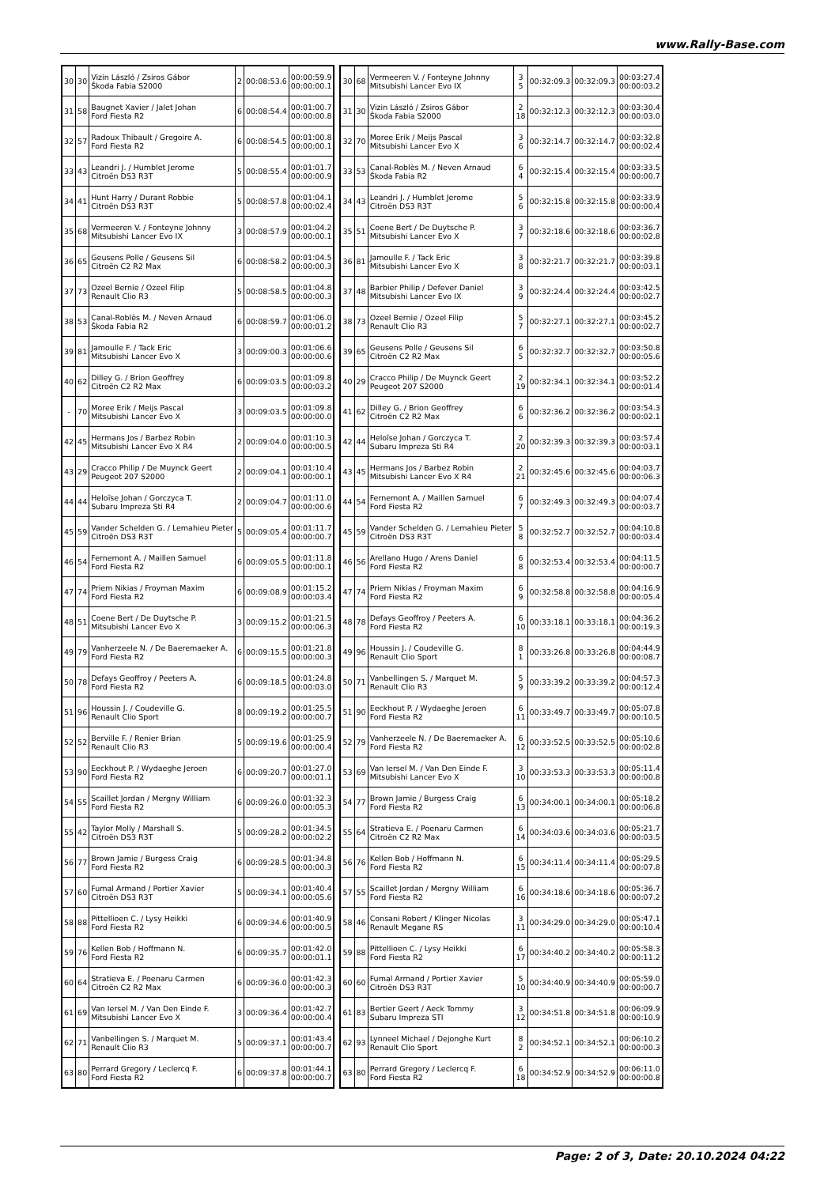www.Rally-Base.com
| 30 | 30 | Vizin László / Zsiros Gábor Škoda Fabia S2000 | 2 | 00:08:53.6 | 00:00:59.9 00:00:00.1 |
| 31 | 58 | Baugnet Xavier / Jalet Johan Ford Fiesta R2 | 6 | 00:08:54.4 | 00:01:00.7 00:00:00.8 |
| 32 | 57 | Radoux Thibault / Gregoire A. Ford Fiesta R2 | 6 | 00:08:54.5 | 00:01:00.8 00:00:00.1 |
| 33 | 43 | Leandri J. / Humblet Jerome Citroën DS3 R3T | 5 | 00:08:55.4 | 00:01:01.7 00:00:00.9 |
| 34 | 41 | Hunt Harry / Durant Robbie Citroën DS3 R3T | 5 | 00:08:57.8 | 00:01:04.1 00:00:02.4 |
| 35 | 68 | Vermeeren V. / Fonteyne Johnny Mitsubishi Lancer Evo IX | 3 | 00:08:57.9 | 00:01:04.2 00:00:00.1 |
| 36 | 65 | Geusens Polle / Geusens Sil Citroën C2 R2 Max | 6 | 00:08:58.2 | 00:01:04.5 00:00:00.3 |
| 37 | 73 | Ozeel Bernie / Ozeel Filip Renault Clio R3 | 5 | 00:08:58.5 | 00:01:04.8 00:00:00.3 |
| 38 | 53 | Canal-Roblès M. / Neven Arnaud Škoda Fabia R2 | 6 | 00:08:59.7 | 00:01:06.0 00:00:01.2 |
| 39 | 81 | Jamoulle F. / Tack Eric Mitsubishi Lancer Evo X | 3 | 00:09:00.3 | 00:01:06.6 00:00:00.6 |
| 40 | 62 | Dilley G. / Brion Geoffrey Citroën C2 R2 Max | 6 | 00:09:03.5 | 00:01:09.8 00:00:03.2 |
| - | 70 | Moree Erik / Meijs Pascal Mitsubishi Lancer Evo X | 3 | 00:09:03.5 | 00:01:09.8 00:00:00.0 |
| 42 | 45 | Hermans Jos / Barbez Robin Mitsubishi Lancer Evo X R4 | 2 | 00:09:04.0 | 00:01:10.3 00:00:00.5 |
| 43 | 29 | Cracco Philip / De Muynck Geert Peugeot 207 S2000 | 2 | 00:09:04.1 | 00:01:10.4 00:00:00.1 |
| 44 | 44 | Heloïse Johan / Gorczyca T. Subaru Impreza Sti R4 | 2 | 00:09:04.7 | 00:01:11.0 00:00:00.6 |
| 45 | 59 | Vander Schelden G. / Lemahieu Pieter Citroën DS3 R3T | 5 | 00:09:05.4 | 00:01:11.7 00:00:00.7 |
| 46 | 54 | Fernemont A. / Maillen Samuel Ford Fiesta R2 | 6 | 00:09:05.5 | 00:01:11.8 00:00:00.1 |
| 47 | 74 | Priem Nikias / Froyman Maxim Ford Fiesta R2 | 6 | 00:09:08.9 | 00:01:15.2 00:00:03.4 |
| 48 | 51 | Coene Bert / De Duytsche P. Mitsubishi Lancer Evo X | 3 | 00:09:15.2 | 00:01:21.5 00:00:06.3 |
| 49 | 79 | Vanherzeele N. / De Baeremaeker A. Ford Fiesta R2 | 6 | 00:09:15.5 | 00:01:21.8 00:00:00.3 |
| 50 | 78 | Defays Geoffroy / Peeters A. Ford Fiesta R2 | 6 | 00:09:18.5 | 00:01:24.8 00:00:03.0 |
| 51 | 96 | Houssin J. / Coudeville G. Renault Clio Sport | 8 | 00:09:19.2 | 00:01:25.5 00:00:00.7 |
| 52 | 52 | Berville F. / Renier Brian Renault Clio R3 | 5 | 00:09:19.6 | 00:01:25.9 00:00:00.4 |
| 53 | 90 | Eeckhout P. / Wydaeghe Jeroen Ford Fiesta R2 | 6 | 00:09:20.7 | 00:01:27.0 00:00:01.1 |
| 54 | 55 | Scaillet Jordan / Mergny William Ford Fiesta R2 | 6 | 00:09:26.0 | 00:01:32.3 00:00:05.3 |
| 55 | 42 | Taylor Molly / Marshall S. Citroën DS3 R3T | 5 | 00:09:28.2 | 00:01:34.5 00:00:02.2 |
| 56 | 77 | Brown Jamie / Burgess Craig Ford Fiesta R2 | 6 | 00:09:28.5 | 00:01:34.8 00:00:00.3 |
| 57 | 60 | Fumal Armand / Portier Xavier Citroën DS3 R3T | 5 | 00:09:34.1 | 00:01:40.4 00:00:05.6 |
| 58 | 88 | Pittellioen C. / Lysy Heikki Ford Fiesta R2 | 6 | 00:09:34.6 | 00:01:40.9 00:00:00.5 |
| 59 | 76 | Kellen Bob / Hoffmann N. Ford Fiesta R2 | 6 | 00:09:35.7 | 00:01:42.0 00:00:01.1 |
| 60 | 64 | Stratieva E. / Poenaru Carmen Citroën C2 R2 Max | 6 | 00:09:36.0 | 00:01:42.3 00:00:00.3 |
| 61 | 69 | Van Iersel M. / Van Den Einde F. Mitsubishi Lancer Evo X | 3 | 00:09:36.4 | 00:01:42.7 00:00:00.4 |
| 62 | 71 | Vanbellingen S. / Marquet M. Renault Clio R3 | 5 | 00:09:37.1 | 00:01:43.4 00:00:00.7 |
| 63 | 80 | Perrard Gregory / Leclercq F. Ford Fiesta R2 | 6 | 00:09:37.8 | 00:01:44.1 00:00:00.7 |
| 30 | 68 | Vermeeren V. / Fonteyne Johnny Mitsubishi Lancer Evo IX | 3 5 | 00:32:09.3 | 00:32:09.3 | 00:03:27.4 00:00:03.2 |
| 31 | 30 | Vizin László / Zsiros Gábor Škoda Fabia S2000 | 2 18 | 00:32:12.3 | 00:32:12.3 | 00:03:30.4 00:00:03.0 |
| 32 | 70 | Moree Erik / Meijs Pascal Mitsubishi Lancer Evo X | 3 6 | 00:32:14.7 | 00:32:14.7 | 00:03:32.8 00:00:02.4 |
| 33 | 53 | Canal-Roblès M. / Neven Arnaud Škoda Fabia R2 | 6 4 | 00:32:15.4 | 00:32:15.4 | 00:03:33.5 00:00:00.7 |
| 34 | 43 | Leandri J. / Humblet Jerome Citroën DS3 R3T | 5 6 | 00:32:15.8 | 00:32:15.8 | 00:03:33.9 00:00:00.4 |
| 35 | 51 | Coene Bert / De Duytsche P. Mitsubishi Lancer Evo X | 3 7 | 00:32:18.6 | 00:32:18.6 | 00:03:36.7 00:00:02.8 |
| 36 | 81 | Jamoulle F. / Tack Eric Mitsubishi Lancer Evo X | 3 8 | 00:32:21.7 | 00:32:21.7 | 00:03:39.8 00:00:03.1 |
| 37 | 48 | Barbier Philip / Defever Daniel Mitsubishi Lancer Evo IX | 3 9 | 00:32:24.4 | 00:32:24.4 | 00:03:42.5 00:00:02.7 |
| 38 | 73 | Ozeel Bernie / Ozeel Filip Renault Clio R3 | 5 7 | 00:32:27.1 | 00:32:27.1 | 00:03:45.2 00:00:02.7 |
| 39 | 65 | Geusens Polle / Geusens Sil Citroën C2 R2 Max | 6 5 | 00:32:32.7 | 00:32:32.7 | 00:03:50.8 00:00:05.6 |
| 40 | 29 | Cracco Philip / De Muynck Geert Peugeot 207 S2000 | 2 19 | 00:32:34.1 | 00:32:34.1 | 00:03:52.2 00:00:01.4 |
| 41 | 62 | Dilley G. / Brion Geoffrey Citroën C2 R2 Max | 6 6 | 00:32:36.2 | 00:32:36.2 | 00:03:54.3 00:00:02.1 |
| 42 | 44 | Heloïse Johan / Gorczyca T. Subaru Impreza Sti R4 | 2 20 | 00:32:39.3 | 00:32:39.3 | 00:03:57.4 00:00:03.1 |
| 43 | 45 | Hermans Jos / Barbez Robin Mitsubishi Lancer Evo X R4 | 2 21 | 00:32:45.6 | 00:32:45.6 | 00:04:03.7 00:00:06.3 |
| 44 | 54 | Fernemont A. / Maillen Samuel Ford Fiesta R2 | 6 7 | 00:32:49.3 | 00:32:49.3 | 00:04:07.4 00:00:03.7 |
| 45 | 59 | Vander Schelden G. / Lemahieu Pieter Citroën DS3 R3T | 5 8 | 00:32:52.7 | 00:32:52.7 | 00:04:10.8 00:00:03.4 |
| 46 | 56 | Arellano Hugo / Arens Daniel Ford Fiesta R2 | 6 8 | 00:32:53.4 | 00:32:53.4 | 00:04:11.5 00:00:00.7 |
| 47 | 74 | Priem Nikias / Froyman Maxim Ford Fiesta R2 | 6 9 | 00:32:58.8 | 00:32:58.8 | 00:04:16.9 00:00:05.4 |
| 48 | 78 | Defays Geoffroy / Peeters A. Ford Fiesta R2 | 6 10 | 00:33:18.1 | 00:33:18.1 | 00:04:36.2 00:00:19.3 |
| 49 | 96 | Houssin J. / Coudeville G. Renault Clio Sport | 8 1 | 00:33:26.8 | 00:33:26.8 | 00:04:44.9 00:00:08.7 |
| 50 | 71 | Vanbellingen S. / Marquet M. Renault Clio R3 | 5 9 | 00:33:39.2 | 00:33:39.2 | 00:04:57.3 00:00:12.4 |
| 51 | 90 | Eeckhout P. / Wydaeghe Jeroen Ford Fiesta R2 | 6 11 | 00:33:49.7 | 00:33:49.7 | 00:05:07.8 00:00:10.5 |
| 52 | 79 | Vanherzeele N. / De Baeremaeker A. Ford Fiesta R2 | 6 12 | 00:33:52.5 | 00:33:52.5 | 00:05:10.6 00:00:02.8 |
| 53 | 69 | Van Iersel M. / Van Den Einde F. Mitsubishi Lancer Evo X | 3 10 | 00:33:53.3 | 00:33:53.3 | 00:05:11.4 00:00:00.8 |
| 54 | 77 | Brown Jamie / Burgess Craig Ford Fiesta R2 | 6 13 | 00:34:00.1 | 00:34:00.1 | 00:05:18.2 00:00:06.8 |
| 55 | 64 | Stratieva E. / Poenaru Carmen Citroën C2 R2 Max | 6 14 | 00:34:03.6 | 00:34:03.6 | 00:05:21.7 00:00:03.5 |
| 56 | 76 | Kellen Bob / Hoffmann N. Ford Fiesta R2 | 6 15 | 00:34:11.4 | 00:34:11.4 | 00:05:29.5 00:00:07.8 |
| 57 | 55 | Scaillet Jordan / Mergny William Ford Fiesta R2 | 6 16 | 00:34:18.6 | 00:34:18.6 | 00:05:36.7 00:00:07.2 |
| 58 | 46 | Consani Robert / Klinger Nicolas Renault Megane RS | 3 11 | 00:34:29.0 | 00:34:29.0 | 00:05:47.1 00:00:10.4 |
| 59 | 88 | Pittellioen C. / Lysy Heikki Ford Fiesta R2 | 6 17 | 00:34:40.2 | 00:34:40.2 | 00:05:58.3 00:00:11.2 |
| 60 | 60 | Fumal Armand / Portier Xavier Citroën DS3 R3T | 5 10 | 00:34:40.9 | 00:34:40.9 | 00:05:59.0 00:00:00.7 |
| 61 | 83 | Bertier Geert / Aeck Tommy Subaru Impreza STI | 3 12 | 00:34:51.8 | 00:34:51.8 | 00:06:09.9 00:00:10.9 |
| 62 | 93 | Lynneel Michael / Dejonghe Kurt Renault Clio Sport | 8 2 | 00:34:52.1 | 00:34:52.1 | 00:06:10.2 00:00:00.3 |
| 63 | 80 | Perrard Gregory / Leclercq F. Ford Fiesta R2 | 6 18 | 00:34:52.9 | 00:34:52.9 | 00:06:11.0 00:00:00.8 |
Page: 2 of 3, Date: 20.10.2024 04:22